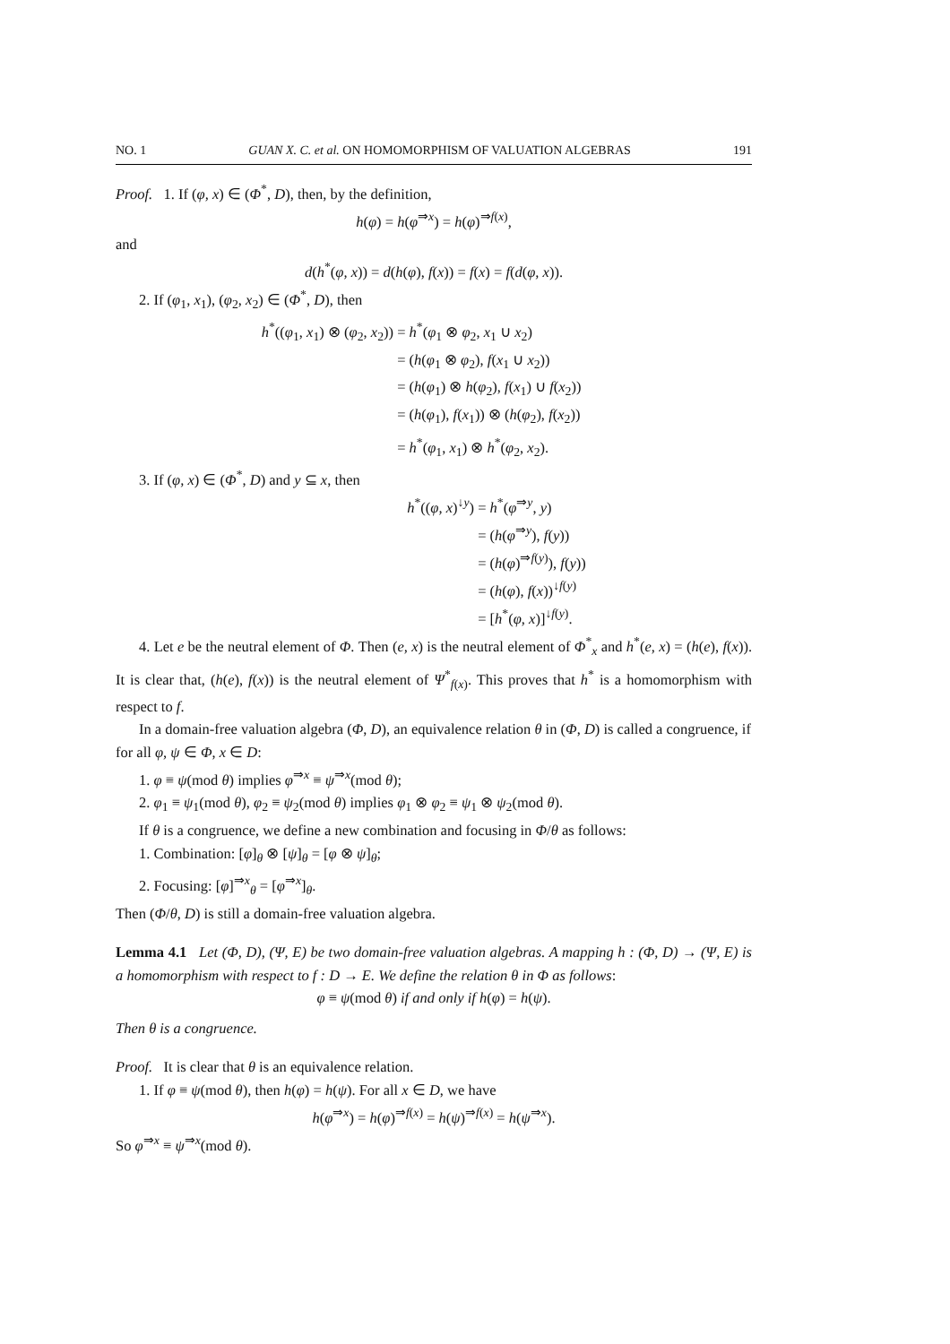NO. 1 GUAN X. C. et al. ON HOMOMORPHISM OF VALUATION ALGEBRAS 191
Proof. 1. If (φ, x) ∈ (Φ<sup>*</sup>, D), then, by the definition,
h(φ) = h(φ<sup>⇒x</sup>) = h(φ)<sup>⇒f(x)</sup>,
and
d(h<sup>*</sup>(φ, x)) = d(h(φ), f(x)) = f(x) = f(d(φ, x)).
2. If (φ<sub>1</sub>, x<sub>1</sub>), (φ<sub>2</sub>, x<sub>2</sub>) ∈ (Φ<sup>*</sup>, D), then
h<sup>*</sup>((φ<sub>1</sub>, x<sub>1</sub>) ⊗ (φ<sub>2</sub>, x<sub>2</sub>))
= h<sup>*</sup>(φ<sub>1</sub> ⊗ φ<sub>2</sub>, x<sub>1</sub> ∪ x<sub>2</sub>)
= (h(φ<sub>1</sub> ⊗ φ<sub>2</sub>), f(x<sub>1</sub> ∪ x<sub>2</sub>))
= (h(φ<sub>1</sub>) ⊗ h(φ<sub>2</sub>), f(x<sub>1</sub>) ∪ f(x<sub>2</sub>))
= (h(φ<sub>1</sub>), f(x<sub>1</sub>)) ⊗ (h(φ<sub>2</sub>), f(x<sub>2</sub>))
= h<sup>*</sup>(φ<sub>1</sub>, x<sub>1</sub>) ⊗ h<sup>*</sup>(φ<sub>2</sub>, x<sub>2</sub>).
3. If (φ, x) ∈ (Φ<sup>*</sup>, D) and y ⊆ x, then
h<sup>*</sup>((φ, x)<sup>↓y</sup>)
= h<sup>*</sup>(φ<sup>⇒y</sup>, y)
= (h(φ<sup>⇒y</sup>), f(y))
= (h(φ)<sup>⇒f(y)</sup>), f(y))
= (h(φ), f(x))<sup>↓f(y)</sup>
= [h<sup>*</sup>(φ, x)]<sup>↓f(y)</sup>.
4. Let e be the neutral element of Φ. Then (e, x) is the neutral element of Φ<sup>*</sup><sub>x</sub> and h<sup>*</sup>(e, x) = (h(e), f(x)). It is clear that, (h(e), f(x)) is the neutral element of Ψ<sup>*</sup><sub>f(x)</sub>. This proves that h<sup>*</sup> is a homomorphism with respect to f.
In a domain-free valuation algebra (Φ, D), an equivalence relation θ in (Φ, D) is called a congruence, if for all φ, ψ ∈ Φ, x ∈ D:
1. φ ≡ ψ(mod θ) implies φ<sup>⇒x</sup> ≡ ψ<sup>⇒x</sup>(mod θ);
2. φ<sub>1</sub> ≡ ψ<sub>1</sub>(mod θ), φ<sub>2</sub> ≡ ψ<sub>2</sub>(mod θ) implies φ<sub>1</sub> ⊗ φ<sub>2</sub> ≡ ψ<sub>1</sub> ⊗ ψ<sub>2</sub>(mod θ).
If θ is a congruence, we define a new combination and focusing in Φ/θ as follows:
1. Combination: [φ]<sub>θ</sub> ⊗ [ψ]<sub>θ</sub> = [φ ⊗ ψ]<sub>θ</sub>;
2. Focusing: [φ]<sup>⇒x</sup><sub>θ</sub> = [φ<sup>⇒x</sup>]<sub>θ</sub>.
Then (Φ/θ, D) is still a domain-free valuation algebra.
Lemma 4.1 Let (Φ, D), (Ψ, E) be two domain-free valuation algebras. A mapping h : (Φ, D) → (Ψ, E) is a homomorphism with respect to f : D → E. We define the relation θ in Φ as follows:
φ ≡ ψ(mod θ) if and only if h(φ) = h(ψ).
Then θ is a congruence.
Proof. It is clear that θ is an equivalence relation.
1. If φ ≡ ψ(mod θ), then h(φ) = h(ψ). For all x ∈ D, we have
h(φ<sup>⇒x</sup>) = h(φ)<sup>⇒f(x)</sup> = h(ψ)<sup>⇒f(x)</sup> = h(ψ<sup>⇒x</sup>).
So φ<sup>⇒x</sup> ≡ ψ<sup>⇒x</sup>(mod θ).